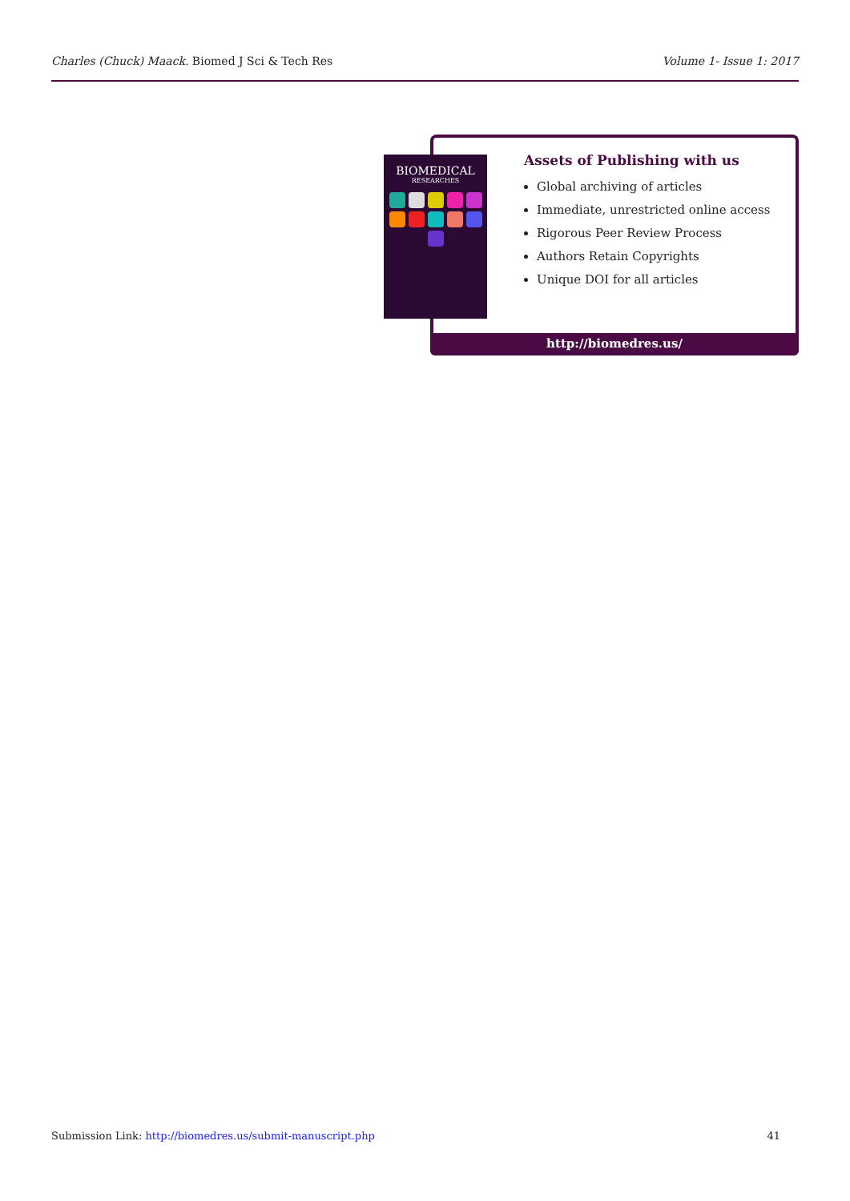Charles (Chuck) Maack. Biomed J Sci & Tech Res
Volume 1- Issue 1: 2017
BIOMEDICAL
RESEARCHES
Assets of Publishing with us
Global archiving of articles
Immediate, unrestricted online access
Rigorous Peer Review Process
Authors Retain Copyrights
Unique DOI for all articles
http://biomedres.us/
Submission Link: http://biomedres.us/submit-manuscript.php
41